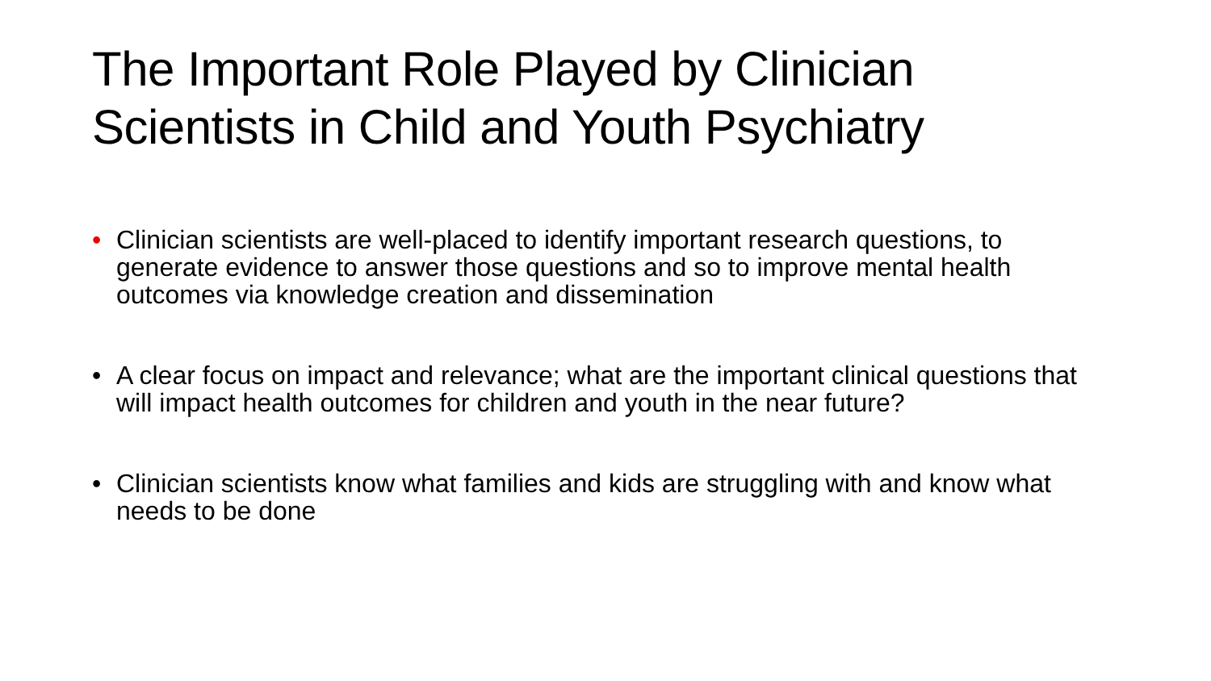The Important Role Played by Clinician Scientists in Child and Youth Psychiatry
• Clinician scientists are well-placed to identify important research questions, to generate evidence to answer those questions and so to improve mental health outcomes via knowledge creation and dissemination
• A clear focus on impact and relevance; what are the important clinical questions that will impact health outcomes for children and youth in the near future?
• Clinician scientists know what families and kids are struggling with and know what needs to be done